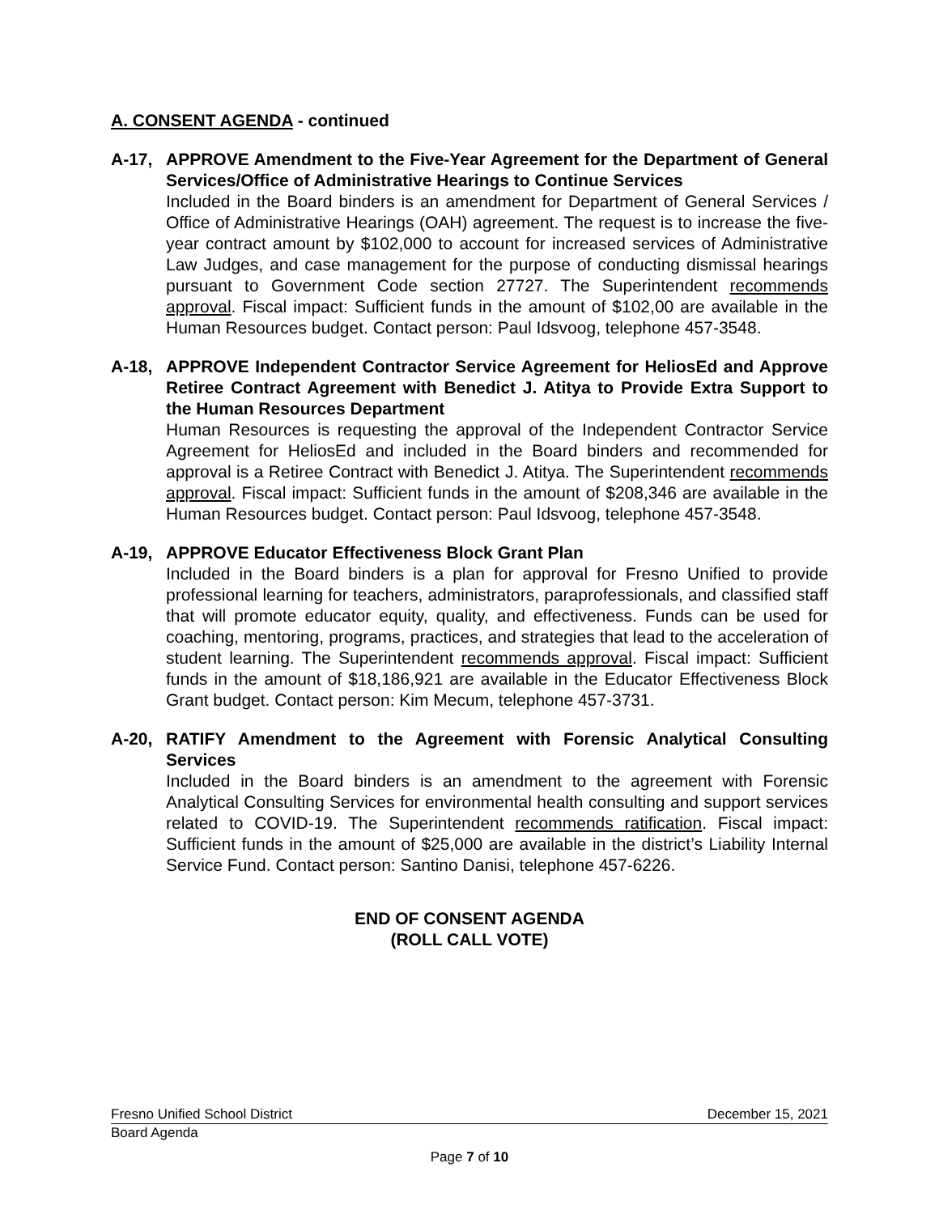A. CONSENT AGENDA - continued
A-17, APPROVE Amendment to the Five-Year Agreement for the Department of General Services/Office of Administrative Hearings to Continue Services
Included in the Board binders is an amendment for Department of General Services / Office of Administrative Hearings (OAH) agreement. The request is to increase the five-year contract amount by $102,000 to account for increased services of Administrative Law Judges, and case management for the purpose of conducting dismissal hearings pursuant to Government Code section 27727. The Superintendent recommends approval. Fiscal impact: Sufficient funds in the amount of $102,00 are available in the Human Resources budget. Contact person: Paul Idsvoog, telephone 457-3548.
A-18, APPROVE Independent Contractor Service Agreement for HeliosEd and Approve Retiree Contract Agreement with Benedict J. Atitya to Provide Extra Support to the Human Resources Department
Human Resources is requesting the approval of the Independent Contractor Service Agreement for HeliosEd and included in the Board binders and recommended for approval is a Retiree Contract with Benedict J. Atitya. The Superintendent recommends approval. Fiscal impact: Sufficient funds in the amount of $208,346 are available in the Human Resources budget. Contact person: Paul Idsvoog, telephone 457-3548.
A-19, APPROVE Educator Effectiveness Block Grant Plan
Included in the Board binders is a plan for approval for Fresno Unified to provide professional learning for teachers, administrators, paraprofessionals, and classified staff that will promote educator equity, quality, and effectiveness. Funds can be used for coaching, mentoring, programs, practices, and strategies that lead to the acceleration of student learning. The Superintendent recommends approval. Fiscal impact: Sufficient funds in the amount of $18,186,921 are available in the Educator Effectiveness Block Grant budget. Contact person: Kim Mecum, telephone 457-3731.
A-20, RATIFY Amendment to the Agreement with Forensic Analytical Consulting Services
Included in the Board binders is an amendment to the agreement with Forensic Analytical Consulting Services for environmental health consulting and support services related to COVID-19. The Superintendent recommends ratification. Fiscal impact: Sufficient funds in the amount of $25,000 are available in the district’s Liability Internal Service Fund. Contact person: Santino Danisi, telephone 457-6226.
END OF CONSENT AGENDA
(ROLL CALL VOTE)
Fresno Unified School District December 15, 2021
Board Agenda
Page 7 of 10